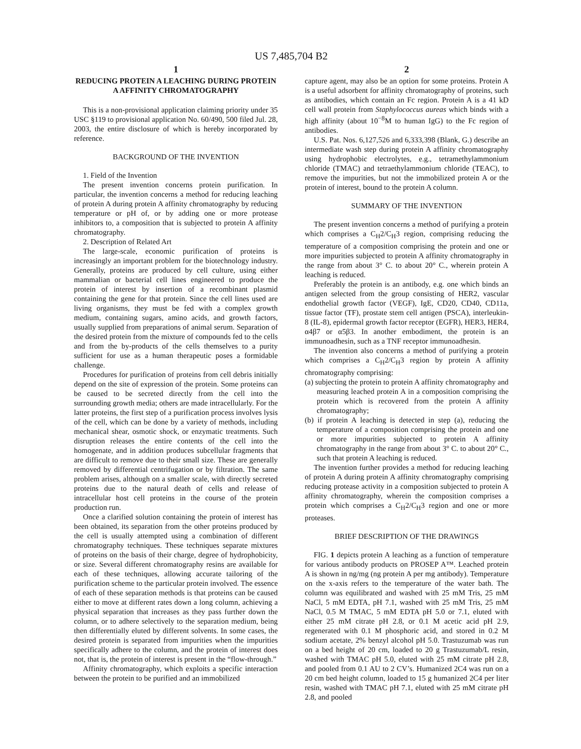US 7,485,704 B2
1
REDUCING PROTEIN A LEACHING DURING PROTEIN A AFFINITY CHROMATOGRAPHY
This is a non-provisional application claiming priority under 35 USC §119 to provisional application No. 60/490, 500 filed Jul. 28, 2003, the entire disclosure of which is hereby incorporated by reference.
BACKGROUND OF THE INVENTION
1. Field of the Invention
The present invention concerns protein purification. In particular, the invention concerns a method for reducing leaching of protein A during protein A affinity chromatography by reducing temperature or pH of, or by adding one or more protease inhibitors to, a composition that is subjected to protein A affinity chromatography.
2. Description of Related Art
The large-scale, economic purification of proteins is increasingly an important problem for the biotechnology industry. Generally, proteins are produced by cell culture, using either mammalian or bacterial cell lines engineered to produce the protein of interest by insertion of a recombinant plasmid containing the gene for that protein. Since the cell lines used are living organisms, they must be fed with a complex growth medium, containing sugars, amino acids, and growth factors, usually supplied from preparations of animal serum. Separation of the desired protein from the mixture of compounds fed to the cells and from the by-products of the cells themselves to a purity sufficient for use as a human therapeutic poses a formidable challenge.
Procedures for purification of proteins from cell debris initially depend on the site of expression of the protein. Some proteins can be caused to be secreted directly from the cell into the surrounding growth media; others are made intracellularly. For the latter proteins, the first step of a purification process involves lysis of the cell, which can be done by a variety of methods, including mechanical shear, osmotic shock, or enzymatic treatments. Such disruption releases the entire contents of the cell into the homogenate, and in addition produces subcellular fragments that are difficult to remove due to their small size. These are generally removed by differential centrifugation or by filtration. The same problem arises, although on a smaller scale, with directly secreted proteins due to the natural death of cells and release of intracellular host cell proteins in the course of the protein production run.
Once a clarified solution containing the protein of interest has been obtained, its separation from the other proteins produced by the cell is usually attempted using a combination of different chromatography techniques. These techniques separate mixtures of proteins on the basis of their charge, degree of hydrophobicity, or size. Several different chromatography resins are available for each of these techniques, allowing accurate tailoring of the purification scheme to the particular protein involved. The essence of each of these separation methods is that proteins can be caused either to move at different rates down a long column, achieving a physical separation that increases as they pass further down the column, or to adhere selectively to the separation medium, being then differentially eluted by different solvents. In some cases, the desired protein is separated from impurities when the impurities specifically adhere to the column, and the protein of interest does not, that is, the protein of interest is present in the “flow-through.”
Affinity chromatography, which exploits a specific interaction between the protein to be purified and an immobilized
2
capture agent, may also be an option for some proteins. Protein A is a useful adsorbent for affinity chromatography of proteins, such as antibodies, which contain an Fc region. Protein A is a 41 kD cell wall protein from Staphylococcus aureas which binds with a high affinity (about 10<sup>−8</sup>M to human IgG) to the Fc region of antibodies.
U.S. Pat. Nos. 6,127,526 and 6,333,398 (Blank, G.) describe an intermediate wash step during protein A affinity chromatography using hydrophobic electrolytes, e.g., tetramethylammonium chloride (TMAC) and tetraethylammonium chloride (TEAC), to remove the impurities, but not the immobilized protein A or the protein of interest, bound to the protein A column.
SUMMARY OF THE INVENTION
The present invention concerns a method of purifying a protein which comprises a C<sub>H</sub>2/C<sub>H</sub>3 region, comprising reducing the temperature of a composition comprising the protein and one or more impurities subjected to protein A affinity chromatography in the range from about 3° C. to about 20° C., wherein protein A leaching is reduced.
Preferably the protein is an antibody, e.g. one which binds an antigen selected from the group consisting of HER2, vascular endothelial growth factor (VEGF), IgE, CD20, CD40, CD11a, tissue factor (TF), prostate stem cell antigen (PSCA), interleukin-8 (IL-8), epidermal growth factor receptor (EGFR), HER3, HER4, α4β7 or α5β3. In another embodiment, the protein is an immunoadhesin, such as a TNF receptor immunoadhesin.
The invention also concerns a method of purifying a protein which comprises a C<sub>H</sub>2/C<sub>H</sub>3 region by protein A affinity chromatography comprising:
(a) subjecting the protein to protein A affinity chromatography and measuring leached protein A in a composition comprising the protein which is recovered from the protein A affinity chromatography;
(b) if protein A leaching is detected in step (a), reducing the temperature of a composition comprising the protein and one or more impurities subjected to protein A affinity chromatography in the range from about 3° C. to about 20° C., such that protein A leaching is reduced.
The invention further provides a method for reducing leaching of protein A during protein A affinity chromatography comprising reducing protease activity in a composition subjected to protein A affinity chromatography, wherein the composition comprises a protein which comprises a C<sub>H</sub>2/C<sub>H</sub>3 region and one or more proteases.
BRIEF DESCRIPTION OF THE DRAWINGS
FIG. 1 depicts protein A leaching as a function of temperature for various antibody products on PROSEP A™. Leached protein A is shown in ng/mg (ng protein A per mg antibody). Temperature on the x-axis refers to the temperature of the water bath. The column was equilibrated and washed with 25 mM Tris, 25 mM NaCl, 5 mM EDTA, pH 7.1, washed with 25 mM Tris, 25 mM NaCl, 0.5 M TMAC, 5 mM EDTA pH 5.0 or 7.1, eluted with either 25 mM citrate pH 2.8, or 0.1 M acetic acid pH 2.9, regenerated with 0.1 M phosphoric acid, and stored in 0.2 M sodium acetate, 2% benzyl alcohol pH 5.0. Trastuzumab was run on a bed height of 20 cm, loaded to 20 g Trastuzumab/L resin, washed with TMAC pH 5.0, eluted with 25 mM citrate pH 2.8, and pooled from 0.1 AU to 2 CV’s. Humanized 2C4 was run on a 20 cm bed height column, loaded to 15 g humanized 2C4 per liter resin, washed with TMAC pH 7.1, eluted with 25 mM citrate pH 2.8, and pooled